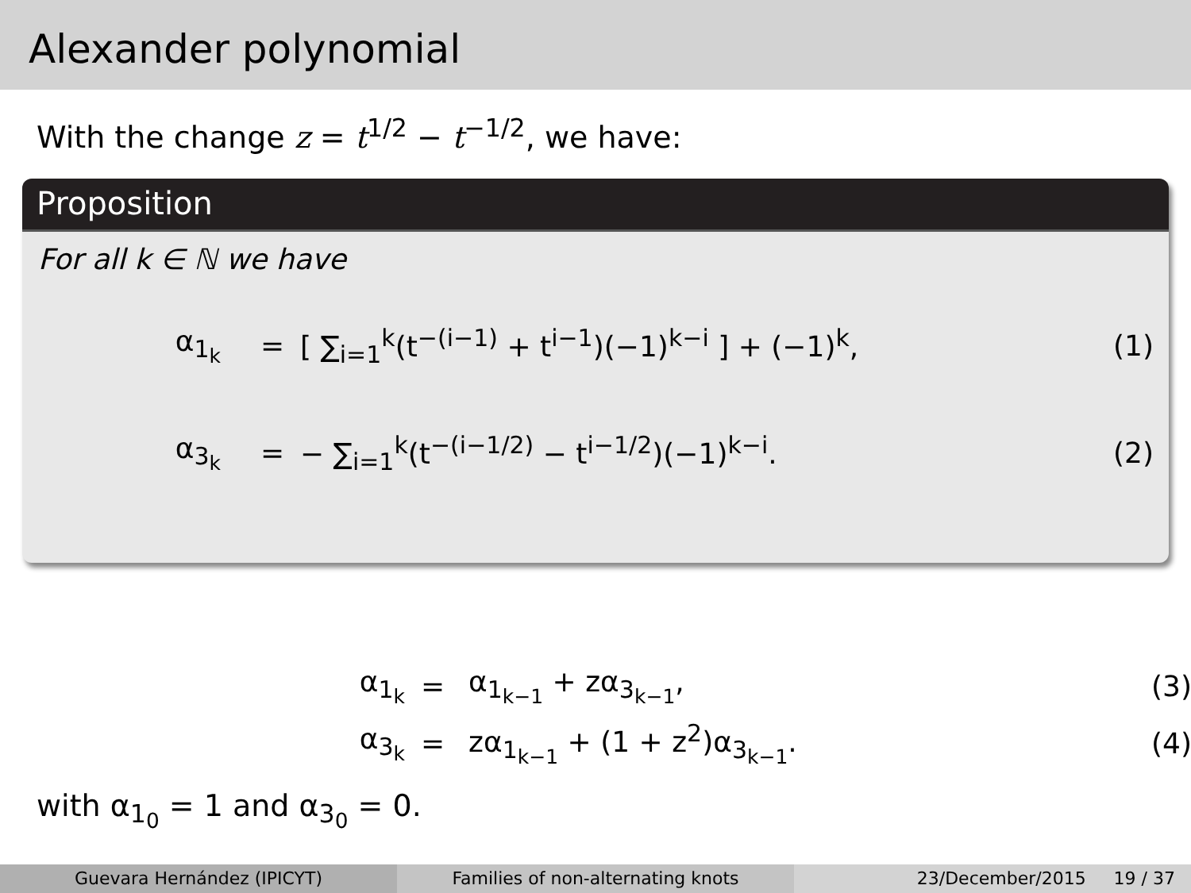Alexander polynomial
With the change z = t<sup>1/2</sup> − t<sup>−1/2</sup>, we have:
Proposition
For all k ∈ ℕ we have
α<sub>1<sub>k</sub></sub> =
[ ∑<sub>i=1</sub><sup>k</sup>(t<sup>−(i−1)</sup> + t<sup>i−1</sup>)(−1)<sup>k−i</sup> ] + (−1)<sup>k</sup>,
(1)
α<sub>3<sub>k</sub></sub> =
− ∑<sub>i=1</sub><sup>k</sup>(t<sup>−(i−1/2)</sup> − t<sup>i−1/2</sup>)(−1)<sup>k−i</sup>.
(2)
α<sub>1<sub>k</sub></sub> = α<sub>1<sub>k−1</sub></sub> + zα<sub>3<sub>k−1</sub></sub>,
(3)
α<sub>3<sub>k</sub></sub> = zα<sub>1<sub>k−1</sub></sub> + (1 + z<sup>2</sup>)α<sub>3<sub>k−1</sub></sub>.
(4)
with α<sub>1<sub>0</sub></sub> = 1 and α<sub>3<sub>0</sub></sub> = 0.
Guevara Hernández (IPICYT) Families of non-alternating knots 23/December/2015 19 / 37